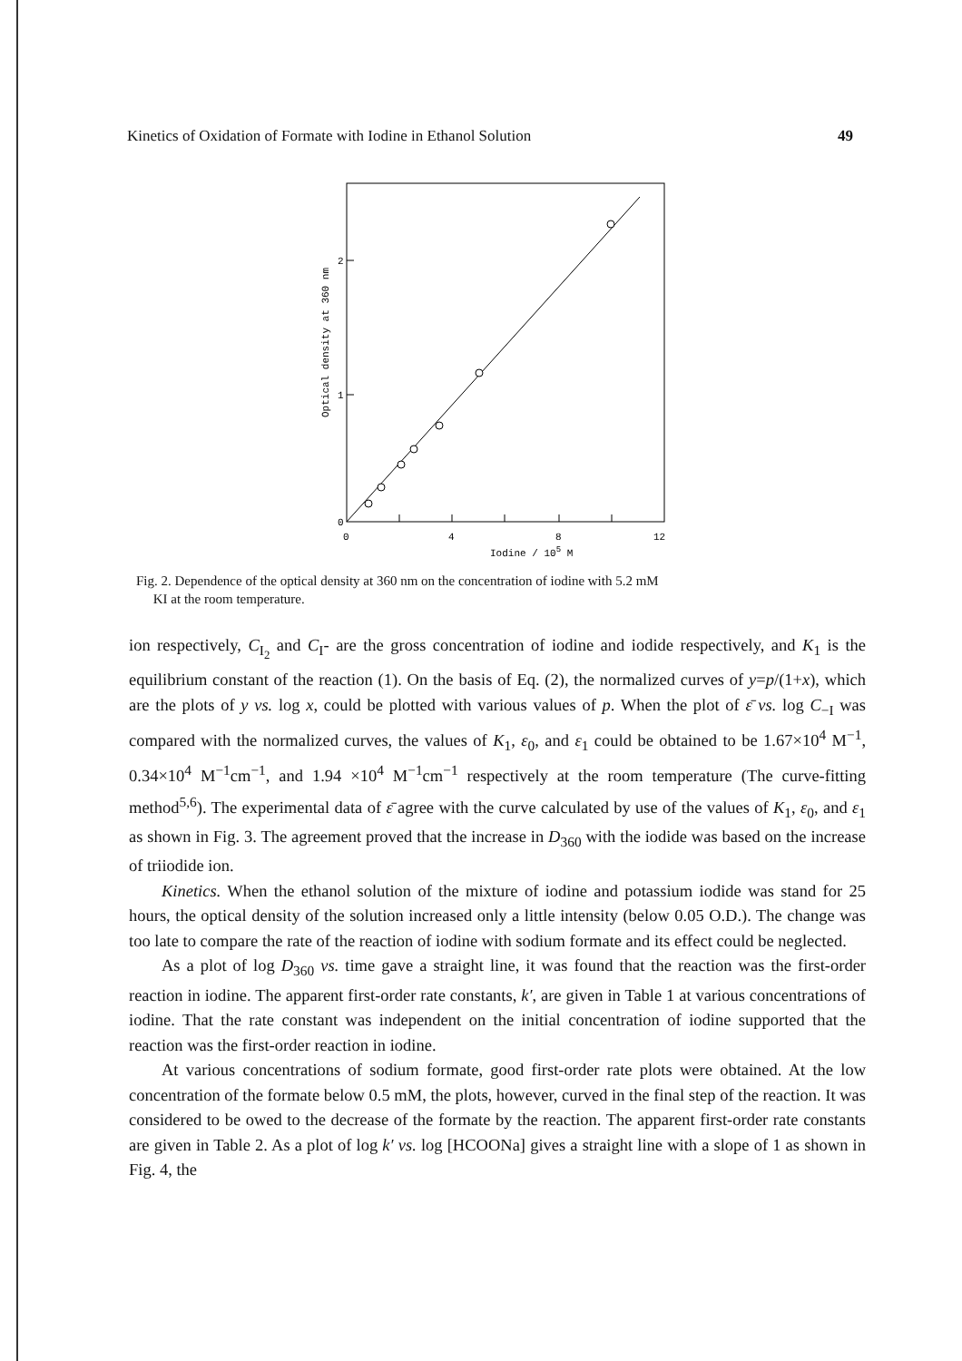Kinetics of Oxidation of Formate with Iodine in Ethanol Solution 49
2
1
0
0
4
8
12
Iodine / 105 M
Optical density at 360 nm
Fig. 2. Dependence of the optical density at 360 nm on the concentration of iodine with 5.2 mM
KI at the room temperature.
ion respectively, C<sub>I<sub>2</sub></sub> and C<sub>I</sub>- are the gross concentration of iodine and iodide respectively, and K<sub>1</sub> is the equilibrium constant of the reaction (1). On the basis of Eq. (2), the normalized curves of y=p/(1+x), which are the plots of y vs. log x, could be plotted with various values of p. When the plot of ε̄ vs. log C<sub>−I</sub> was compared with the normalized curves, the values of K<sub>1</sub>, ε<sub>0</sub>, and ε<sub>1</sub> could be obtained to be 1.67×10<sup>4</sup> M<sup>−1</sup>, 0.34×10<sup>4</sup> M<sup>−1</sup>cm<sup>−1</sup>, and 1.94 ×10<sup>4</sup> M<sup>−1</sup>cm<sup>−1</sup> respectively at the room temperature (The curve-fitting method<sup>5,6</sup>). The experimental data of ε̄ agree with the curve calculated by use of the values of K<sub>1</sub>, ε<sub>0</sub>, and ε<sub>1</sub> as shown in Fig. 3. The agreement proved that the increase in D<sub>360</sub> with the iodide was based on the increase of triiodide ion.
Kinetics. When the ethanol solution of the mixture of iodine and potassium iodide was stand for 25 hours, the optical density of the solution increased only a little intensity (below 0.05 O.D.). The change was too late to compare the rate of the reaction of iodine with sodium formate and its effect could be neglected.
As a plot of log D<sub>360</sub> vs. time gave a straight line, it was found that the reaction was the first-order reaction in iodine. The apparent first-order rate constants, k′, are given in Table 1 at various concentrations of iodine. That the rate constant was independent on the initial concentration of iodine supported that the reaction was the first-order reaction in iodine.
At various concentrations of sodium formate, good first-order rate plots were obtained. At the low concentration of the formate below 0.5 mM, the plots, however, curved in the final step of the reaction. It was considered to be owed to the decrease of the formate by the reaction. The apparent first-order rate constants are given in Table 2. As a plot of log k′ vs. log [HCOONa] gives a straight line with a slope of 1 as shown in Fig. 4, the